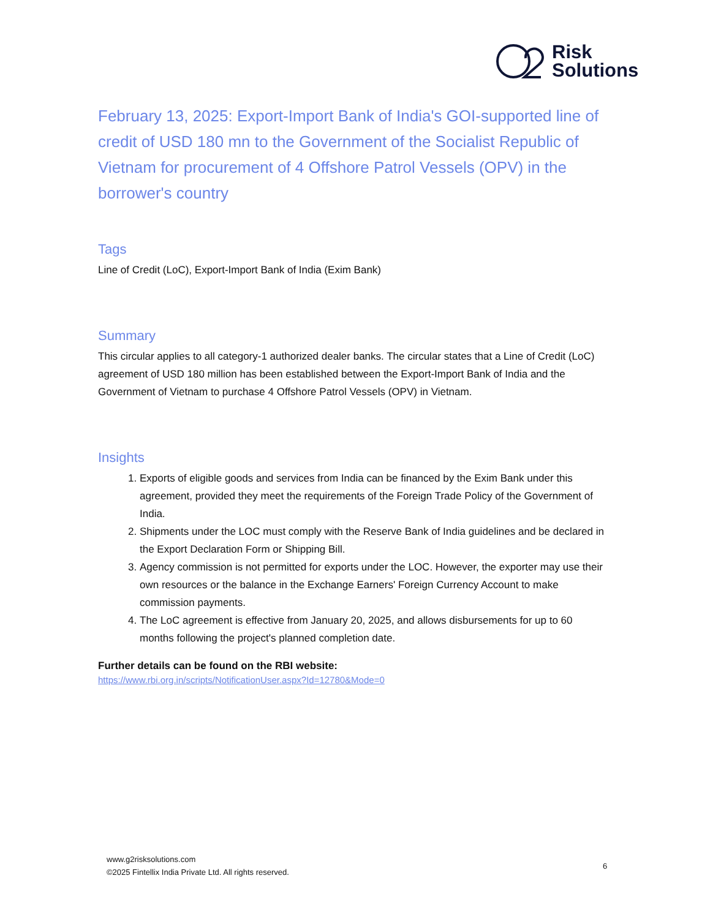Risk
Solutions
February 13, 2025: Export-Import Bank of India's GOI-supported line of credit of USD 180 mn to the Government of the Socialist Republic of Vietnam for procurement of 4 Offshore Patrol Vessels (OPV) in the borrower's country
Tags
Line of Credit (LoC), Export-Import Bank of India (Exim Bank)
Summary
This circular applies to all category-1 authorized dealer banks. The circular states that a Line of Credit (LoC) agreement of USD 180 million has been established between the Export-Import Bank of India and the Government of Vietnam to purchase 4 Offshore Patrol Vessels (OPV) in Vietnam.
Insights
1. Exports of eligible goods and services from India can be financed by the Exim Bank under this agreement, provided they meet the requirements of the Foreign Trade Policy of the Government of India.
2. Shipments under the LOC must comply with the Reserve Bank of India guidelines and be declared in the Export Declaration Form or Shipping Bill.
3. Agency commission is not permitted for exports under the LOC. However, the exporter may use their own resources or the balance in the Exchange Earners' Foreign Currency Account to make commission payments.
4. The LoC agreement is effective from January 20, 2025, and allows disbursements for up to 60 months following the project's planned completion date.
Further details can be found on the RBI website:
https://www.rbi.org.in/scripts/NotificationUser.aspx?Id=12780&Mode=0
www.g2risksolutions.com
©2025 Fintellix India Private Ltd. All rights reserved.
6